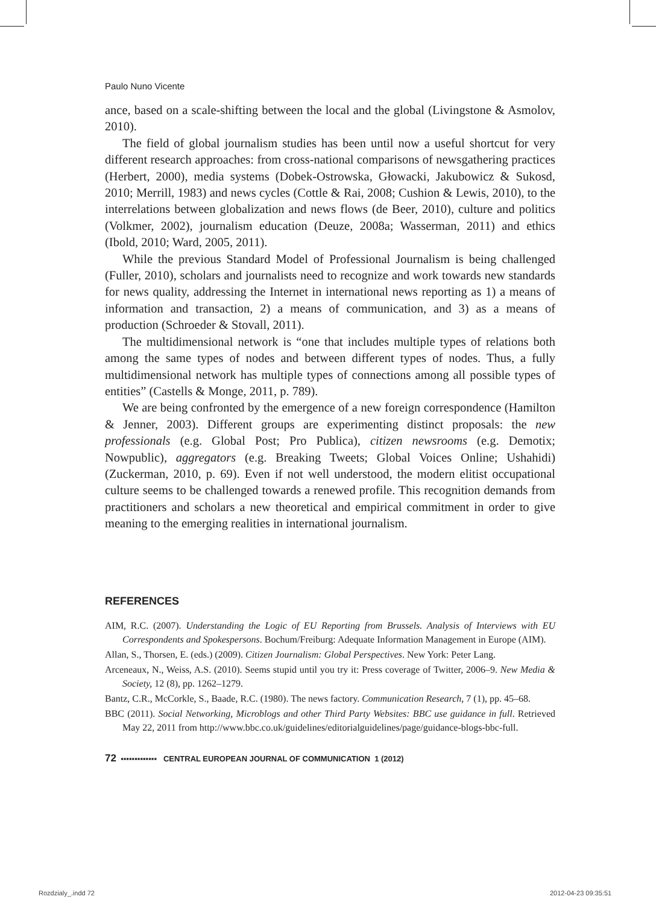Paulo Nuno Vicente
ance, based on a scale-shifting between the local and the global (Livingstone & Asmolov, 2010).
The field of global journalism studies has been until now a useful shortcut for very different research approaches: from cross-national comparisons of newsgathering practices (Herbert, 2000), media systems (Dobek-Ostrowska, Głowacki, Jakubowicz & Sukosd, 2010; Merrill, 1983) and news cycles (Cottle & Rai, 2008; Cushion & Lewis, 2010), to the interrelations between globalization and news flows (de Beer, 2010), culture and politics (Volkmer, 2002), journalism education (Deuze, 2008a; Wasserman, 2011) and ethics (Ibold, 2010; Ward, 2005, 2011).
While the previous Standard Model of Professional Journalism is being challenged (Fuller, 2010), scholars and journalists need to recognize and work towards new standards for news quality, addressing the Internet in international news reporting as 1) a means of information and transaction, 2) a means of communication, and 3) as a means of production (Schroeder & Stovall, 2011).
The multidimensional network is “one that includes multiple types of relations both among the same types of nodes and between different types of nodes. Thus, a fully multidimensional network has multiple types of connections among all possible types of entities” (Castells & Monge, 2011, p. 789).
We are being confronted by the emergence of a new foreign correspondence (Hamilton & Jenner, 2003). Different groups are experimenting distinct proposals: the new professionals (e.g. Global Post; Pro Publica), citizen newsrooms (e.g. Demotix; Nowpublic), aggregators (e.g. Breaking Tweets; Global Voices Online; Ushahidi) (Zuckerman, 2010, p. 69). Even if not well understood, the modern elitist occupational culture seems to be challenged towards a renewed profile. This recognition demands from practitioners and scholars a new theoretical and empirical commitment in order to give meaning to the emerging realities in international journalism.
REFERENCES
AIM, R.C. (2007). Understanding the Logic of EU Reporting from Brussels. Analysis of Interviews with EU Correspondents and Spokespersons. Bochum/Freiburg: Adequate Information Management in Europe (AIM).
Allan, S., Thorsen, E. (eds.) (2009). Citizen Journalism: Global Perspectives. New York: Peter Lang.
Arceneaux, N., Weiss, A.S. (2010). Seems stupid until you try it: Press coverage of Twitter, 2006–9. New Media & Society, 12 (8), pp. 1262–1279.
Bantz, C.R., McCorkle, S., Baade, R.C. (1980). The news factory. Communication Research, 7 (1), pp. 45–68.
BBC (2011). Social Networking, Microblogs and other Third Party Websites: BBC use guidance in full. Retrieved May 22, 2011 from http://www.bbc.co.uk/guidelines/editorialguidelines/page/guidance-blogs-bbc-full.
72 ▪▪▪▪▪▪▪▪▪▪▪▪▪ CENTRAL EUROPEAN JOURNAL OF COMMUNICATION 1 (2012)
Rozdzialy_.indd 72 2012-04-23 09:35:51